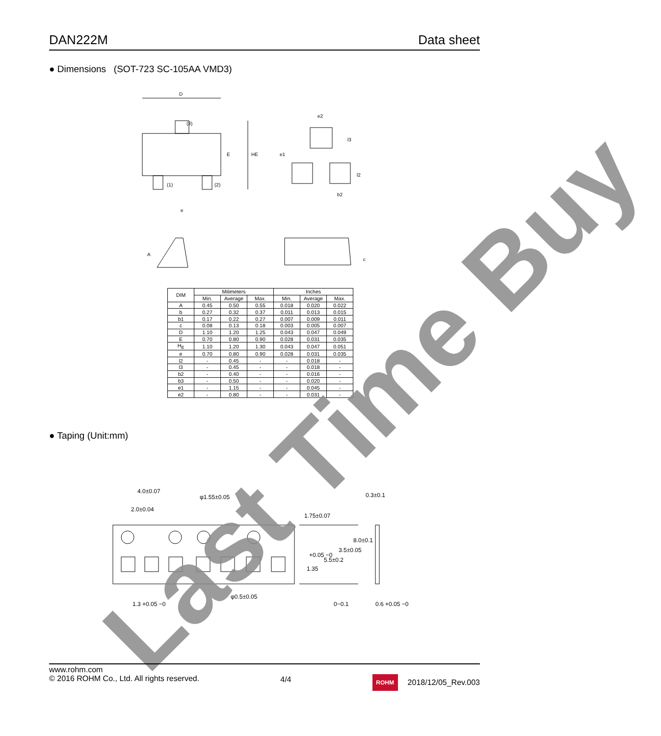DAN222M Data sheet
● Dimensions (SOT-723 SC-105AA VMD3)
D
(3)
E
HE
(1)
(2)
e
e2
l3
e1
l2
b2
A
c
| DIM | Milimeters | | | Inches | | |
| --- | --- | --- | --- | --- | --- | --- |
| | Min. | Average | Max. | Min. | Average | Max. |
| A | 0.45 | 0.50 | 0.55 | 0.018 | 0.020 | 0.022 |
| b | 0.27 | 0.32 | 0.37 | 0.011 | 0.013 | 0.015 |
| b1 | 0.17 | 0.22 | 0.27 | 0.007 | 0.009 | 0.011 |
| c | 0.08 | 0.13 | 0.18 | 0.003 | 0.005 | 0.007 |
| D | 1.10 | 1.20 | 1.25 | 0.043 | 0.047 | 0.049 |
| E | 0.70 | 0.80 | 0.90 | 0.028 | 0.031 | 0.035 |
| H<sub>E</sub> | 1.10 | 1.20 | 1.30 | 0.043 | 0.047 | 0.051 |
| e | 0.70 | 0.80 | 0.90 | 0.028 | 0.031 | 0.035 |
| l2 | - | 0.45 | - | - | 0.018 | - |
| l3 | - | 0.45 | - | - | 0.018 | - |
| b2 | - | 0.40 | - | - | 0.016 | - |
| b3 | - | 0.50 | - | - | 0.020 | - |
| e1 | - | 1.15 | - | - | 0.045 | - |
| e2 | - | 0.80 | - | - | 0.031 | - |
● Taping (Unit:mm)
4.0±0.07
2.0±0.04
φ1.55±0.05
1.75±0.07
0.3±0.1
+0.05 −0
1.35
5.5±0.2
3.5±0.05
8.0±0.1
φ0.5±0.05
1.3 +0.05 −0
0~0.1
0.6 +0.05 −0
Last Time Buy
www.rohm.com
© 2016 ROHM Co., Ltd. All rights reserved.
4/4
ROHM
2018/12/05_Rev.003